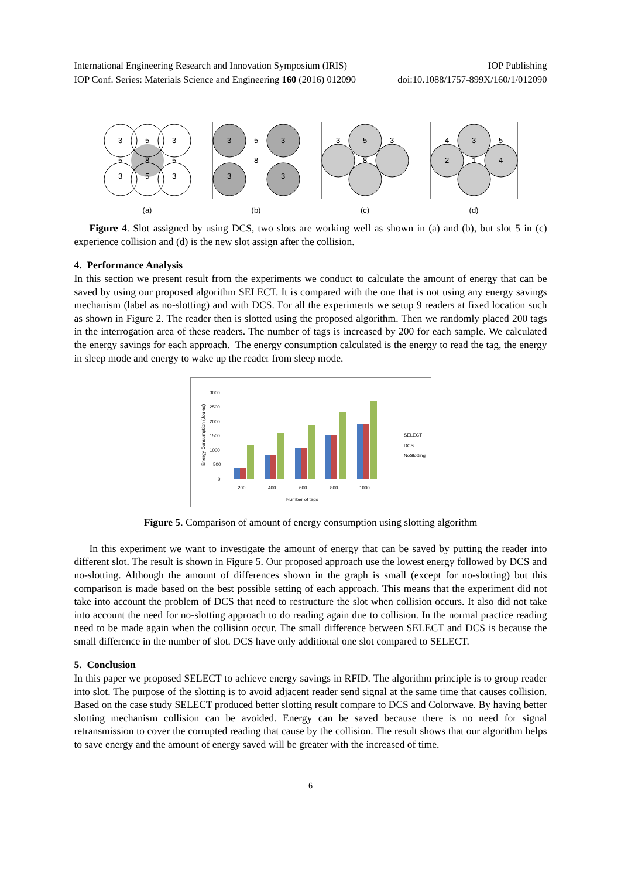International Engineering Research and Innovation Symposium (IRIS) IOP Publishing
IOP Conf. Series: Materials Science and Engineering 160 (2016) 012090 doi:10.1088/1757-899X/160/1/012090
3
5
3
5
8
5
3
5
3
(a)
3
5
3
8
3
3
(b)
3
5
3
8
(c)
4
3
5
2
1
4
(d)
Figure 4. Slot assigned by using DCS, two slots are working well as shown in (a) and (b), but slot 5 in (c) experience collision and (d) is the new slot assign after the collision.
4. Performance Analysis
In this section we present result from the experiments we conduct to calculate the amount of energy that can be saved by using our proposed algorithm SELECT. It is compared with the one that is not using any energy savings mechanism (label as no-slotting) and with DCS. For all the experiments we setup 9 readers at fixed location such as shown in Figure 2. The reader then is slotted using the proposed algorithm. Then we randomly placed 200 tags in the interrogation area of these readers. The number of tags is increased by 200 for each sample. We calculated the energy savings for each approach. The energy consumption calculated is the energy to read the tag, the energy in sleep mode and energy to wake up the reader from sleep mode.
3000
2500
2000
1500
1000
500
0
Energy Consumption (Joules)
200
400
600
800
1000
Number of tags
SELECT
DCS
NoSlotting
Figure 5. Comparison of amount of energy consumption using slotting algorithm
In this experiment we want to investigate the amount of energy that can be saved by putting the reader into different slot. The result is shown in Figure 5. Our proposed approach use the lowest energy followed by DCS and no-slotting. Although the amount of differences shown in the graph is small (except for no-slotting) but this comparison is made based on the best possible setting of each approach. This means that the experiment did not take into account the problem of DCS that need to restructure the slot when collision occurs. It also did not take into account the need for no-slotting approach to do reading again due to collision. In the normal practice reading need to be made again when the collision occur. The small difference between SELECT and DCS is because the small difference in the number of slot. DCS have only additional one slot compared to SELECT.
5. Conclusion
In this paper we proposed SELECT to achieve energy savings in RFID. The algorithm principle is to group reader into slot. The purpose of the slotting is to avoid adjacent reader send signal at the same time that causes collision. Based on the case study SELECT produced better slotting result compare to DCS and Colorwave. By having better slotting mechanism collision can be avoided. Energy can be saved because there is no need for signal retransmission to cover the corrupted reading that cause by the collision. The result shows that our algorithm helps to save energy and the amount of energy saved will be greater with the increased of time.
6